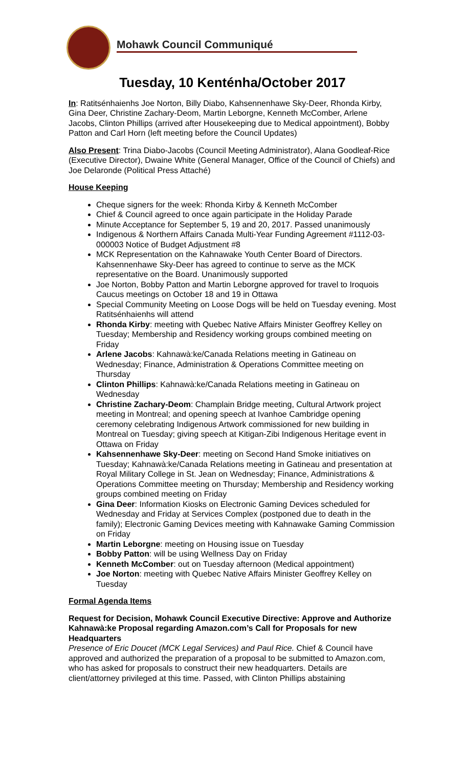Mohawk Council Communiqué
Tuesday, 10 Kenténha/October 2017
In: Ratitsénhaienhs Joe Norton, Billy Diabo, Kahsennenhawe Sky-Deer, Rhonda Kirby, Gina Deer, Christine Zachary-Deom, Martin Leborgne, Kenneth McComber, Arlene Jacobs, Clinton Phillips (arrived after Housekeeping due to Medical appointment), Bobby Patton and Carl Horn (left meeting before the Council Updates)
Also Present: Trina Diabo-Jacobs (Council Meeting Administrator), Alana Goodleaf-Rice (Executive Director), Dwaine White (General Manager, Office of the Council of Chiefs) and Joe Delaronde (Political Press Attaché)
House Keeping
Cheque signers for the week: Rhonda Kirby & Kenneth McComber
Chief & Council agreed to once again participate in the Holiday Parade
Minute Acceptance for September 5, 19 and 20, 2017. Passed unanimously
Indigenous & Northern Affairs Canada Multi-Year Funding Agreement #1112-03-000003 Notice of Budget Adjustment #8
MCK Representation on the Kahnawake Youth Center Board of Directors. Kahsennenhawe Sky-Deer has agreed to continue to serve as the MCK representative on the Board. Unanimously supported
Joe Norton, Bobby Patton and Martin Leborgne approved for travel to Iroquois Caucus meetings on October 18 and 19 in Ottawa
Special Community Meeting on Loose Dogs will be held on Tuesday evening. Most Ratitsénhaienhs will attend
Rhonda Kirby: meeting with Quebec Native Affairs Minister Geoffrey Kelley on Tuesday; Membership and Residency working groups combined meeting on Friday
Arlene Jacobs: Kahnawà:ke/Canada Relations meeting in Gatineau on Wednesday; Finance, Administration & Operations Committee meeting on Thursday
Clinton Phillips: Kahnawà:ke/Canada Relations meeting in Gatineau on Wednesday
Christine Zachary-Deom: Champlain Bridge meeting, Cultural Artwork project meeting in Montreal; and opening speech at Ivanhoe Cambridge opening ceremony celebrating Indigenous Artwork commissioned for new building in Montreal on Tuesday; giving speech at Kitigan-Zibi Indigenous Heritage event in Ottawa on Friday
Kahsennenhawe Sky-Deer: meeting on Second Hand Smoke initiatives on Tuesday; Kahnawà:ke/Canada Relations meeting in Gatineau and presentation at Royal Military College in St. Jean on Wednesday; Finance, Administrations & Operations Committee meeting on Thursday; Membership and Residency working groups combined meeting on Friday
Gina Deer: Information Kiosks on Electronic Gaming Devices scheduled for Wednesday and Friday at Services Complex (postponed due to death in the family); Electronic Gaming Devices meeting with Kahnawake Gaming Commission on Friday
Martin Leborgne: meeting on Housing issue on Tuesday
Bobby Patton: will be using Wellness Day on Friday
Kenneth McComber: out on Tuesday afternoon (Medical appointment)
Joe Norton: meeting with Quebec Native Affairs Minister Geoffrey Kelley on Tuesday
Formal Agenda Items
Request for Decision, Mohawk Council Executive Directive: Approve and Authorize Kahnawà:ke Proposal regarding Amazon.com’s Call for Proposals for new Headquarters
Presence of Eric Doucet (MCK Legal Services) and Paul Rice. Chief & Council have approved and authorized the preparation of a proposal to be submitted to Amazon.com, who has asked for proposals to construct their new headquarters. Details are client/attorney privileged at this time. Passed, with Clinton Phillips abstaining